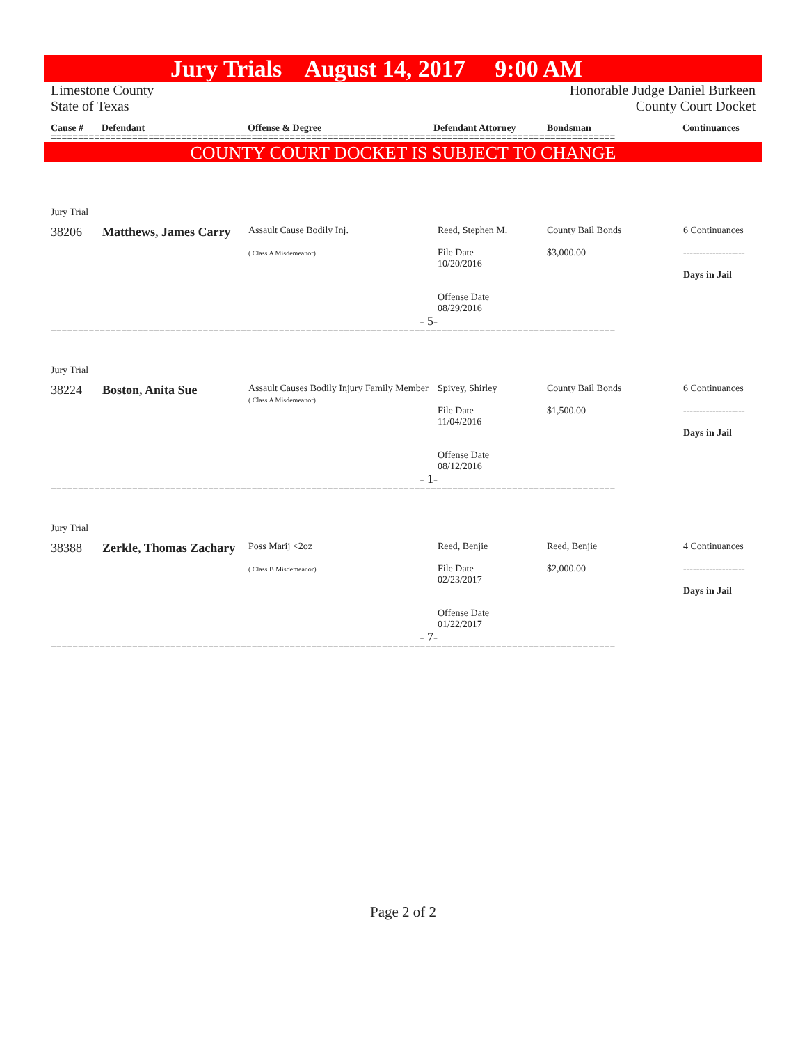Jury Trials August 14, 2017 9:00 AM
Limestone County
State of Texas Honorable Judge Daniel Burkeen
County Court Docket
Cause # Defendant Offense & Degree Defendant Attorney Bondsman Continuances
========================================================================================================
COUNTY COURT DOCKET IS SUBJECT TO CHANGE
Jury Trial
| 38206 | Matthews, James Carry | Assault Cause Bodily Inj. ( Class A Misdemeanor) | Reed, Stephen M. File Date 10/20/2016 Offense Date 08/29/2016 | County Bail Bonds $3,000.00 | 6 Continuances ------------------- Days in Jail |
| | | - 5- | | | |
========================================================================================================
Jury Trial
| 38224 | Boston, Anita Sue | Assault Causes Bodily Injury Family Member ( Class A Misdemeanor) | Spivey, Shirley File Date 11/04/2016 Offense Date 08/12/2016 | County Bail Bonds $1,500.00 | 6 Continuances ------------------- Days in Jail |
| | | - 1- | | | |
========================================================================================================
Jury Trial
| 38388 | Zerkle, Thomas Zachary | Poss Marij <2oz ( Class B Misdemeanor) | Reed, Benjie File Date 02/23/2017 Offense Date 01/22/2017 | Reed, Benjie $2,000.00 | 4 Continuances ------------------- Days in Jail |
| | | - 7- | | | |
========================================================================================================
Page 2 of 2